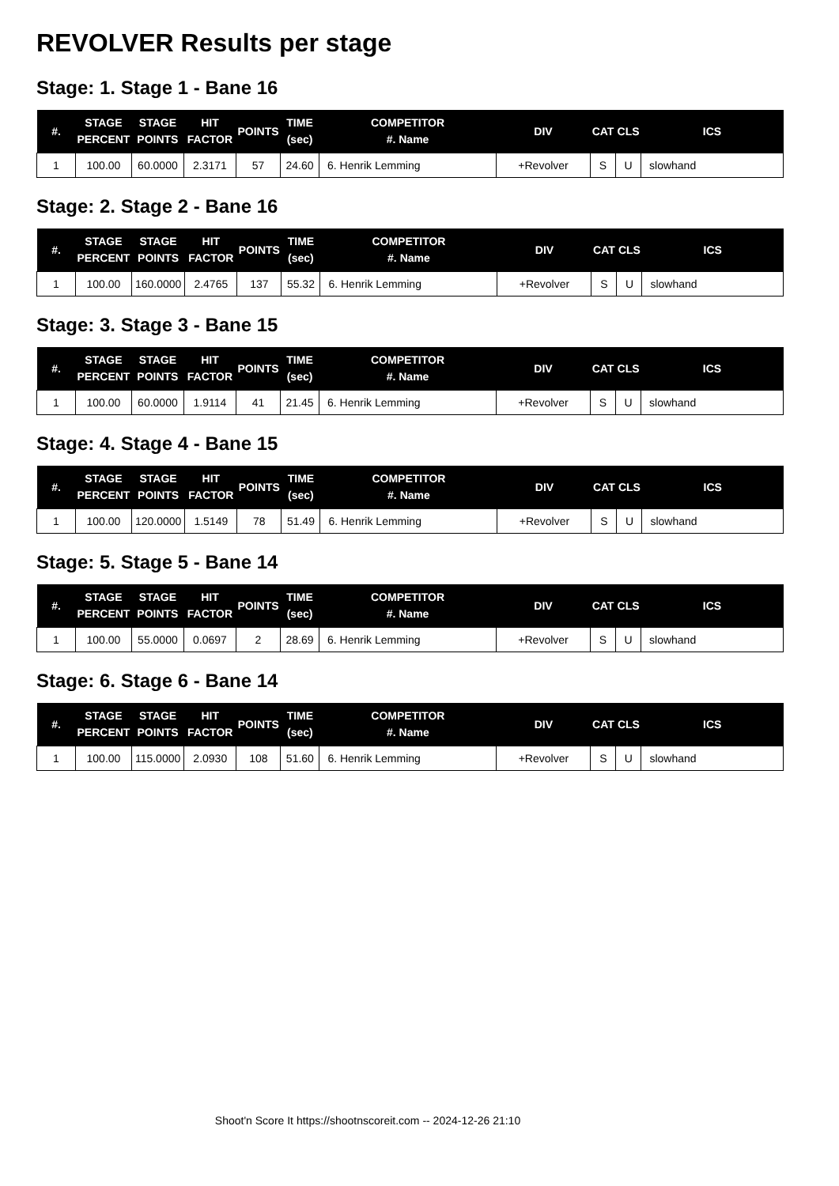REVOLVER Results per stage
Stage: 1. Stage 1 - Bane 16
| #. | STAGE PERCENT | STAGE POINTS | HIT FACTOR | POINTS | TIME (sec) | COMPETITOR #. Name | DIV | CAT | CLS | ICS |
| --- | --- | --- | --- | --- | --- | --- | --- | --- | --- | --- |
| 1 | 100.00 | 60.0000 | 2.3171 | 57 | 24.60 | 6. Henrik Lemming | +Revolver | S | U | slowhand |
Stage: 2. Stage 2 - Bane 16
| #. | STAGE PERCENT | STAGE POINTS | HIT FACTOR | POINTS | TIME (sec) | COMPETITOR #. Name | DIV | CAT | CLS | ICS |
| --- | --- | --- | --- | --- | --- | --- | --- | --- | --- | --- |
| 1 | 100.00 | 160.0000 | 2.4765 | 137 | 55.32 | 6. Henrik Lemming | +Revolver | S | U | slowhand |
Stage: 3. Stage 3 - Bane 15
| #. | STAGE PERCENT | STAGE POINTS | HIT FACTOR | POINTS | TIME (sec) | COMPETITOR #. Name | DIV | CAT | CLS | ICS |
| --- | --- | --- | --- | --- | --- | --- | --- | --- | --- | --- |
| 1 | 100.00 | 60.0000 | 1.9114 | 41 | 21.45 | 6. Henrik Lemming | +Revolver | S | U | slowhand |
Stage: 4. Stage 4 - Bane 15
| #. | STAGE PERCENT | STAGE POINTS | HIT FACTOR | POINTS | TIME (sec) | COMPETITOR #. Name | DIV | CAT | CLS | ICS |
| --- | --- | --- | --- | --- | --- | --- | --- | --- | --- | --- |
| 1 | 100.00 | 120.0000 | 1.5149 | 78 | 51.49 | 6. Henrik Lemming | +Revolver | S | U | slowhand |
Stage: 5. Stage 5 - Bane 14
| #. | STAGE PERCENT | STAGE POINTS | HIT FACTOR | POINTS | TIME (sec) | COMPETITOR #. Name | DIV | CAT | CLS | ICS |
| --- | --- | --- | --- | --- | --- | --- | --- | --- | --- | --- |
| 1 | 100.00 | 55.0000 | 0.0697 | 2 | 28.69 | 6. Henrik Lemming | +Revolver | S | U | slowhand |
Stage: 6. Stage 6 - Bane 14
| #. | STAGE PERCENT | STAGE POINTS | HIT FACTOR | POINTS | TIME (sec) | COMPETITOR #. Name | DIV | CAT | CLS | ICS |
| --- | --- | --- | --- | --- | --- | --- | --- | --- | --- | --- |
| 1 | 100.00 | 115.0000 | 2.0930 | 108 | 51.60 | 6. Henrik Lemming | +Revolver | S | U | slowhand |
Shoot'n Score It https://shootnscoreit.com -- 2024-12-26 21:10